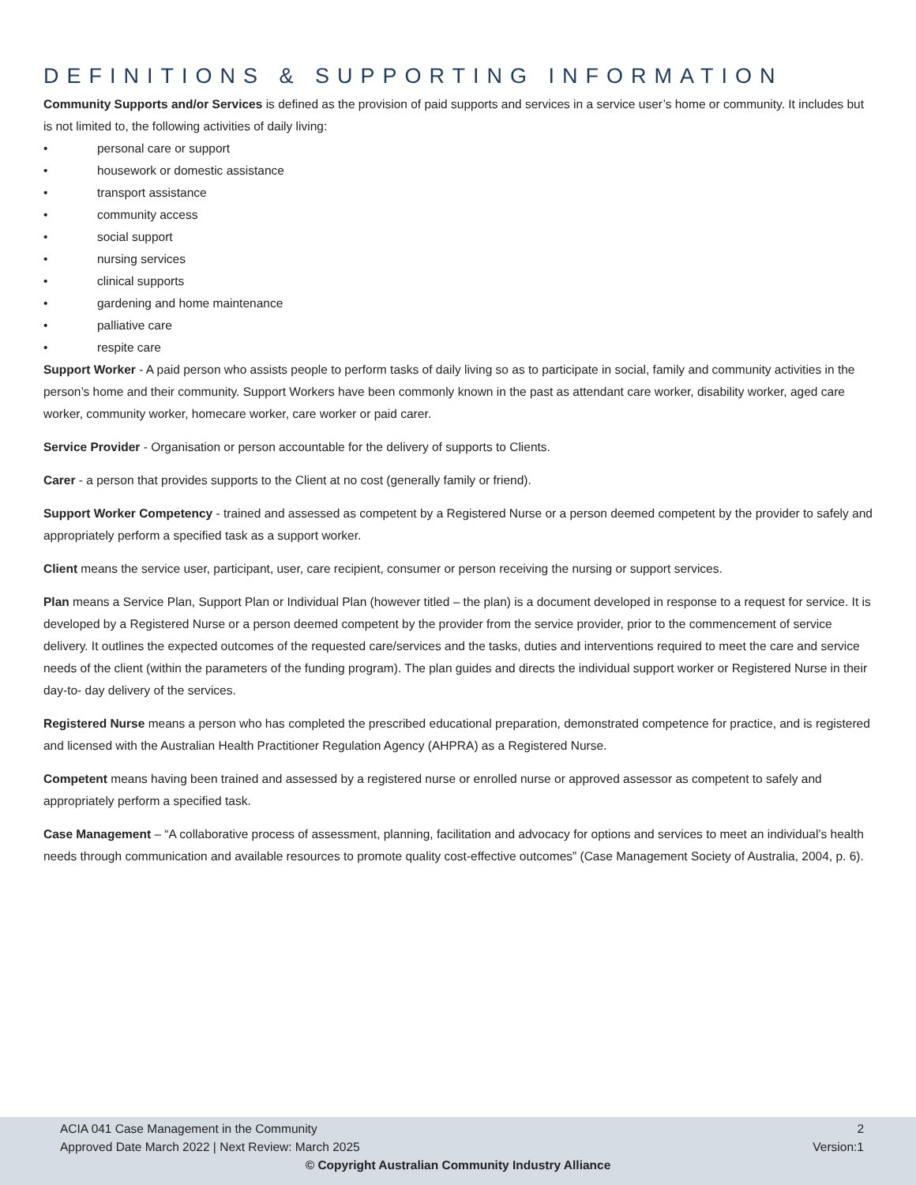DEFINITIONS & SUPPORTING INFORMATION
Community Supports and/or Services is defined as the provision of paid supports and services in a service user’s home or community. It includes but is not limited to, the following activities of daily living:
• personal care or support
• housework or domestic assistance
• transport assistance
• community access
• social support
• nursing services
• clinical supports
• gardening and home maintenance
• palliative care
• respite care
Support Worker - A paid person who assists people to perform tasks of daily living so as to participate in social, family and community activities in the person’s home and their community. Support Workers have been commonly known in the past as attendant care worker, disability worker, aged care worker, community worker, homecare worker, care worker or paid carer.
Service Provider - Organisation or person accountable for the delivery of supports to Clients.
Carer - a person that provides supports to the Client at no cost (generally family or friend).
Support Worker Competency - trained and assessed as competent by a Registered Nurse or a person deemed competent by the provider to safely and appropriately perform a specified task as a support worker.
Client means the service user, participant, user, care recipient, consumer or person receiving the nursing or support services.
Plan means a Service Plan, Support Plan or Individual Plan (however titled – the plan) is a document developed in response to a request for service. It is developed by a Registered Nurse or a person deemed competent by the provider from the service provider, prior to the commencement of service delivery. It outlines the expected outcomes of the requested care/services and the tasks, duties and interventions required to meet the care and service needs of the client (within the parameters of the funding program). The plan guides and directs the individual support worker or Registered Nurse in their day-to- day delivery of the services.
Registered Nurse means a person who has completed the prescribed educational preparation, demonstrated competence for practice, and is registered and licensed with the Australian Health Practitioner Regulation Agency (AHPRA) as a Registered Nurse.
Competent means having been trained and assessed by a registered nurse or enrolled nurse or approved assessor as competent to safely and appropriately perform a specified task.
Case Management – “A collaborative process of assessment, planning, facilitation and advocacy for options and services to meet an individual’s health needs through communication and available resources to promote quality cost-effective outcomes” (Case Management Society of Australia, 2004, p. 6).
ACIA 041 Case Management in the Community 2
Approved Date March 2022 | Next Review: March 2025 Version:1
© Copyright Australian Community Industry Alliance